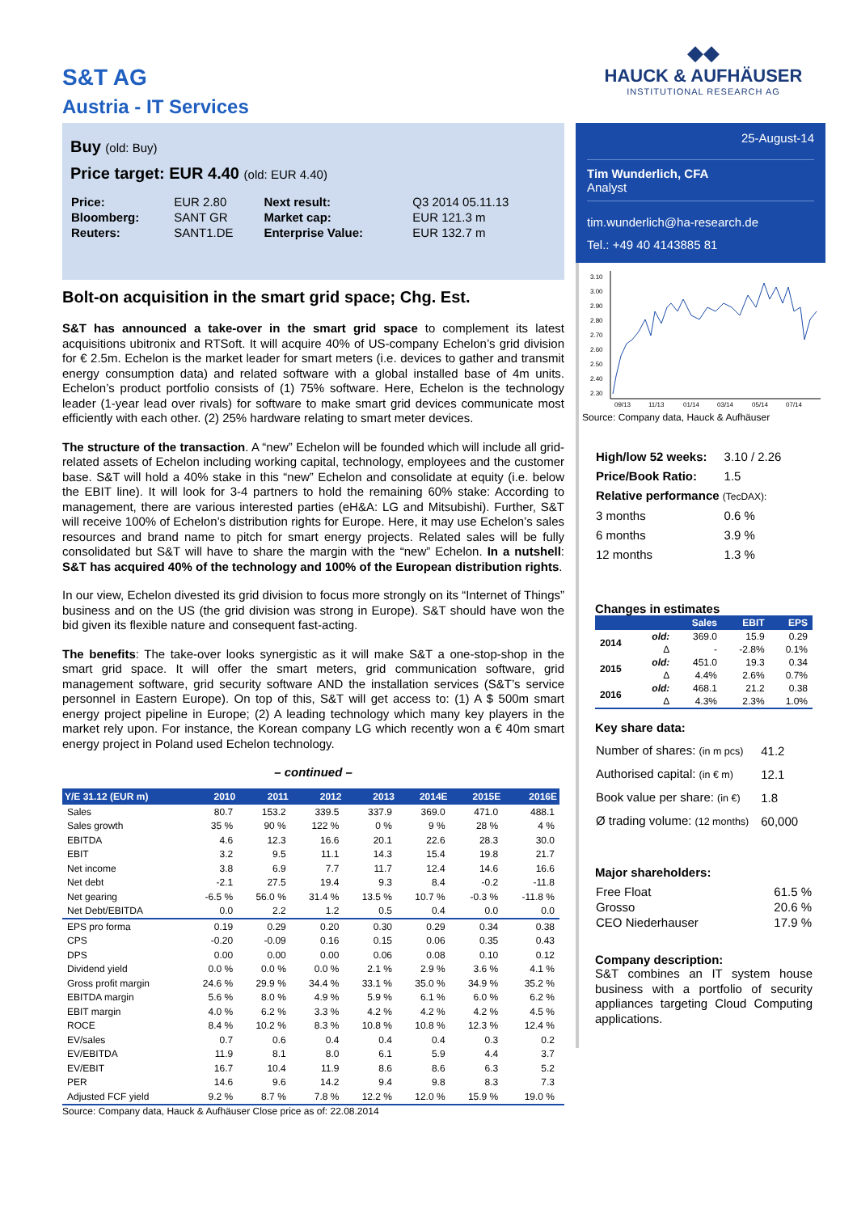S&T AG
Austria - IT Services
◆◆
HAUCK & AUFHÄUSER
INSTITUTIONAL RESEARCH AG
Buy (old: Buy)
Price target: EUR 4.40 (old: EUR 4.40)
| Price: | EUR 2.80 | Next result: | Q3 2014 05.11.13 |
| Bloomberg: | SANT GR | Market cap: | EUR 121.3 m |
| Reuters: | SANT1.DE | Enterprise Value: | EUR 132.7 m |
Bolt-on acquisition in the smart grid space; Chg. Est.
S&T has announced a take-over in the smart grid space to complement its latest acquisitions ubitronix and RTSoft. It will acquire 40% of US-company Echelon’s grid division for € 2.5m. Echelon is the market leader for smart meters (i.e. devices to gather and transmit energy consumption data) and related software with a global installed base of 4m units. Echelon’s product portfolio consists of (1) 75% software. Here, Echelon is the technology leader (1-year lead over rivals) for software to make smart grid devices communicate most efficiently with each other. (2) 25% hardware relating to smart meter devices.
The structure of the transaction. A “new” Echelon will be founded which will include all grid-related assets of Echelon including working capital, technology, employees and the customer base. S&T will hold a 40% stake in this “new” Echelon and consolidate at equity (i.e. below the EBIT line). It will look for 3-4 partners to hold the remaining 60% stake: According to management, there are various interested parties (eH&A: LG and Mitsubishi). Further, S&T will receive 100% of Echelon’s distribution rights for Europe. Here, it may use Echelon’s sales resources and brand name to pitch for smart energy projects. Related sales will be fully consolidated but S&T will have to share the margin with the “new” Echelon. In a nutshell: S&T has acquired 40% of the technology and 100% of the European distribution rights.
In our view, Echelon divested its grid division to focus more strongly on its “Internet of Things” business and on the US (the grid division was strong in Europe). S&T should have won the bid given its flexible nature and consequent fast-acting.
The benefits: The take-over looks synergistic as it will make S&T a one-stop-shop in the smart grid space. It will offer the smart meters, grid communication software, grid management software, grid security software AND the installation services (S&T’s service personnel in Eastern Europe). On top of this, S&T will get access to: (1) A $ 500m smart energy project pipeline in Europe; (2) A leading technology which many key players in the market rely upon. For instance, the Korean company LG which recently won a € 40m smart energy project in Poland used Echelon technology.
– continued –
| Y/E 31.12 (EUR m) | 2010 | 2011 | 2012 | 2013 | 2014E | 2015E | 2016E |
| --- | --- | --- | --- | --- | --- | --- | --- |
| Sales | 80.7 | 153.2 | 339.5 | 337.9 | 369.0 | 471.0 | 488.1 |
| Sales growth | 35 % | 90 % | 122 % | 0 % | 9 % | 28 % | 4 % |
| EBITDA | 4.6 | 12.3 | 16.6 | 20.1 | 22.6 | 28.3 | 30.0 |
| EBIT | 3.2 | 9.5 | 11.1 | 14.3 | 15.4 | 19.8 | 21.7 |
| Net income | 3.8 | 6.9 | 7.7 | 11.7 | 12.4 | 14.6 | 16.6 |
| Net debt | -2.1 | 27.5 | 19.4 | 9.3 | 8.4 | -0.2 | -11.8 |
| Net gearing | -6.5 % | 56.0 % | 31.4 % | 13.5 % | 10.7 % | -0.3 % | -11.8 % |
| Net Debt/EBITDA | 0.0 | 2.2 | 1.2 | 0.5 | 0.4 | 0.0 | 0.0 |
| EPS pro forma | 0.19 | 0.29 | 0.20 | 0.30 | 0.29 | 0.34 | 0.38 |
| CPS | -0.20 | -0.09 | 0.16 | 0.15 | 0.06 | 0.35 | 0.43 |
| DPS | 0.00 | 0.00 | 0.00 | 0.06 | 0.08 | 0.10 | 0.12 |
| Dividend yield | 0.0 % | 0.0 % | 0.0 % | 2.1 % | 2.9 % | 3.6 % | 4.1 % |
| Gross profit margin | 24.6 % | 29.9 % | 34.4 % | 33.1 % | 35.0 % | 34.9 % | 35.2 % |
| EBITDA margin | 5.6 % | 8.0 % | 4.9 % | 5.9 % | 6.1 % | 6.0 % | 6.2 % |
| EBIT margin | 4.0 % | 6.2 % | 3.3 % | 4.2 % | 4.2 % | 4.2 % | 4.5 % |
| ROCE | 8.4 % | 10.2 % | 8.3 % | 10.8 % | 10.8 % | 12.3 % | 12.4 % |
| EV/sales | 0.7 | 0.6 | 0.4 | 0.4 | 0.4 | 0.3 | 0.2 |
| EV/EBITDA | 11.9 | 8.1 | 8.0 | 6.1 | 5.9 | 4.4 | 3.7 |
| EV/EBIT | 16.7 | 10.4 | 11.9 | 8.6 | 8.6 | 6.3 | 5.2 |
| PER | 14.6 | 9.6 | 14.2 | 9.4 | 9.8 | 8.3 | 7.3 |
| Adjusted FCF yield | 9.2 % | 8.7 % | 7.8 % | 12.2 % | 12.0 % | 15.9 % | 19.0 % |
Source: Company data, Hauck & Aufhäuser Close price as of: 22.08.2014
25-August-14
Tim Wunderlich, CFA
Analyst
tim.wunderlich@ha-research.de
Tel.: +49 40 4143885 81
3.10
3.00
2.90
2.80
2.70
2.60
2.50
2.40
2.30
09/13
11/13
01/14
03/14
05/14
07/14
Source: Company data, Hauck & Aufhäuser
| High/low 52 weeks: | 3.10 / 2.26 |
| Price/Book Ratio: | 1.5 |
| Relative performance (TecDAX): | |
| 3 months | 0.6 % |
| 6 months | 3.9 % |
| 12 months | 1.3 % |
Changes in estimates
| | | Sales | EBIT | EPS |
| --- | --- | --- | --- | --- |
| 2014 | old: | 369.0 | 15.9 | 0.29 |
| | Δ | - | -2.8% | 0.1% |
| 2015 | old: | 451.0 | 19.3 | 0.34 |
| | Δ | 4.4% | 2.6% | 0.7% |
| 2016 | old: | 468.1 | 21.2 | 0.38 |
| | Δ | 4.3% | 2.3% | 1.0% |
Key share data:
| Number of shares: (in m pcs) | 41.2 |
| Authorised capital: (in € m) | 12.1 |
| Book value per share: (in €) | 1.8 |
| Ø trading volume: (12 months) | 60,000 |
Major shareholders:
| Free Float | 61.5 % |
| Grosso | 20.6 % |
| CEO Niederhauser | 17.9 % |
Company description:
S&T combines an IT system house business with a portfolio of security appliances targeting Cloud Computing applications.